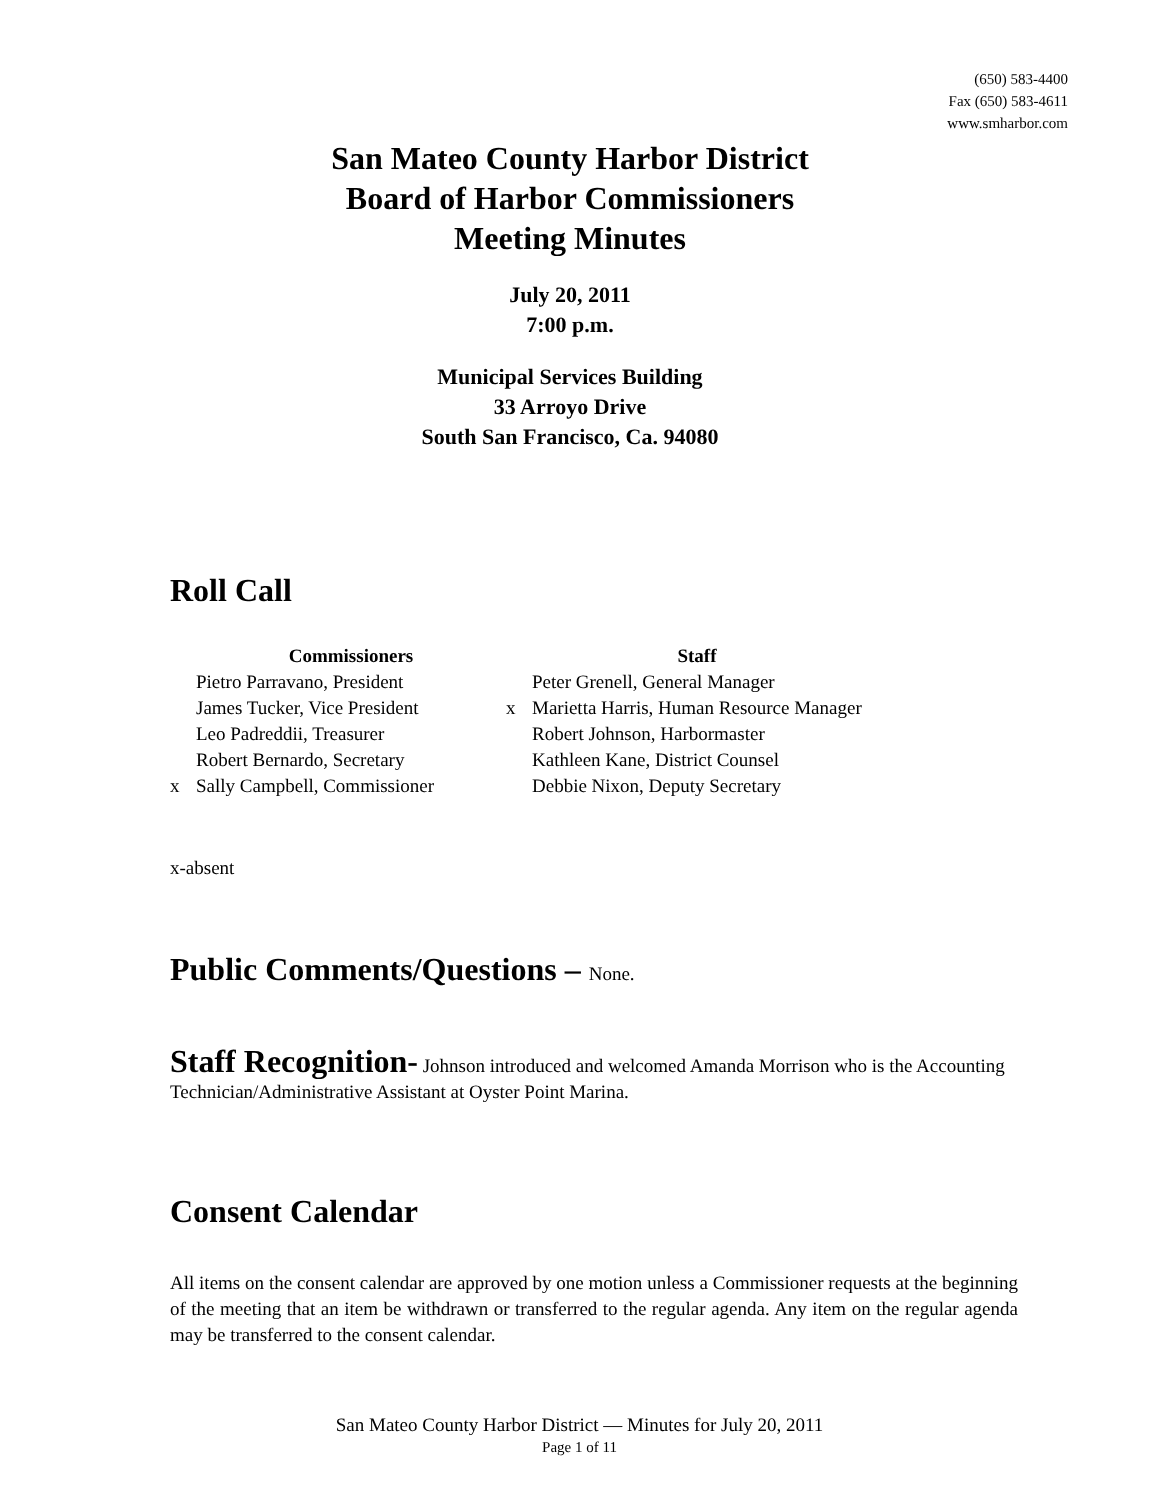(650) 583-4400
Fax (650) 583-4611
www.smharbor.com
San Mateo County Harbor District
Board of Harbor Commissioners
Meeting Minutes
July 20, 2011
7:00 p.m.
Municipal Services Building
33 Arroyo Drive
South San Francisco, Ca. 94080
Roll Call
| | Commissioners | | Staff |
| --- | --- | --- | --- |
| | Pietro Parravano, President | | Peter Grenell, General Manager |
| | James Tucker, Vice President | x | Marietta Harris, Human Resource Manager |
| | Leo Padreddii, Treasurer | | Robert Johnson, Harbormaster |
| | Robert Bernardo, Secretary | | Kathleen Kane, District Counsel |
| x | Sally Campbell, Commissioner | | Debbie Nixon, Deputy Secretary |
x-absent
Public Comments/Questions – None.
Staff Recognition- Johnson introduced and welcomed Amanda Morrison who is the Accounting Technician/Administrative Assistant at Oyster Point Marina.
Consent Calendar
All items on the consent calendar are approved by one motion unless a Commissioner requests at the beginning of the meeting that an item be withdrawn or transferred to the regular agenda. Any item on the regular agenda may be transferred to the consent calendar.
San Mateo County Harbor District — Minutes for July 20, 2011
Page 1 of 11